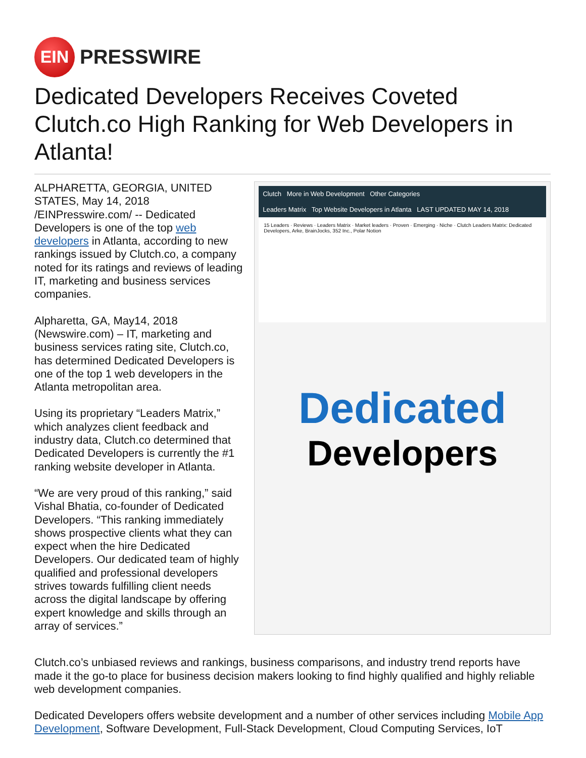EIN
PRESSWIRE
Dedicated Developers Receives Coveted Clutch.co High Ranking for Web Developers in Atlanta!
ALPHARETTA, GEORGIA, UNITED STATES, May 14, 2018 /EINPresswire.com/ -- Dedicated Developers is one of the top web developers in Atlanta, according to new rankings issued by Clutch.co, a company noted for its ratings and reviews of leading IT, marketing and business services companies.
Alpharetta, GA, May14, 2018 (Newswire.com) – IT, marketing and business services rating site, Clutch.co, has determined Dedicated Developers is one of the top 1 web developers in the Atlanta metropolitan area.
Using its proprietary “Leaders Matrix,” which analyzes client feedback and industry data, Clutch.co determined that Dedicated Developers is currently the #1 ranking website developer in Atlanta.
“We are very proud of this ranking,” said Vishal Bhatia, co-founder of Dedicated Developers. “This ranking immediately shows prospective clients what they can expect when the hire Dedicated Developers. Our dedicated team of highly qualified and professional developers strives towards fulfilling client needs across the digital landscape by offering expert knowledge and skills through an array of services.”
Clutch More in Web Development Other Categories
Leaders Matrix Top Website Developers in Atlanta LAST UPDATED MAY 14, 2018
15 Leaders · Reviews · Leaders Matrix · Market leaders · Proven · Emerging · Niche · Clutch Leaders Matrix: Dedicated Developers, Arke, BrainJocks, 352 Inc., Polar Notion
Dedicated
Developers
Clutch.co’s unbiased reviews and rankings, business comparisons, and industry trend reports have made it the go-to place for business decision makers looking to find highly qualified and highly reliable web development companies.
Dedicated Developers offers website development and a number of other services including Mobile App Development, Software Development, Full-Stack Development, Cloud Computing Services, IoT